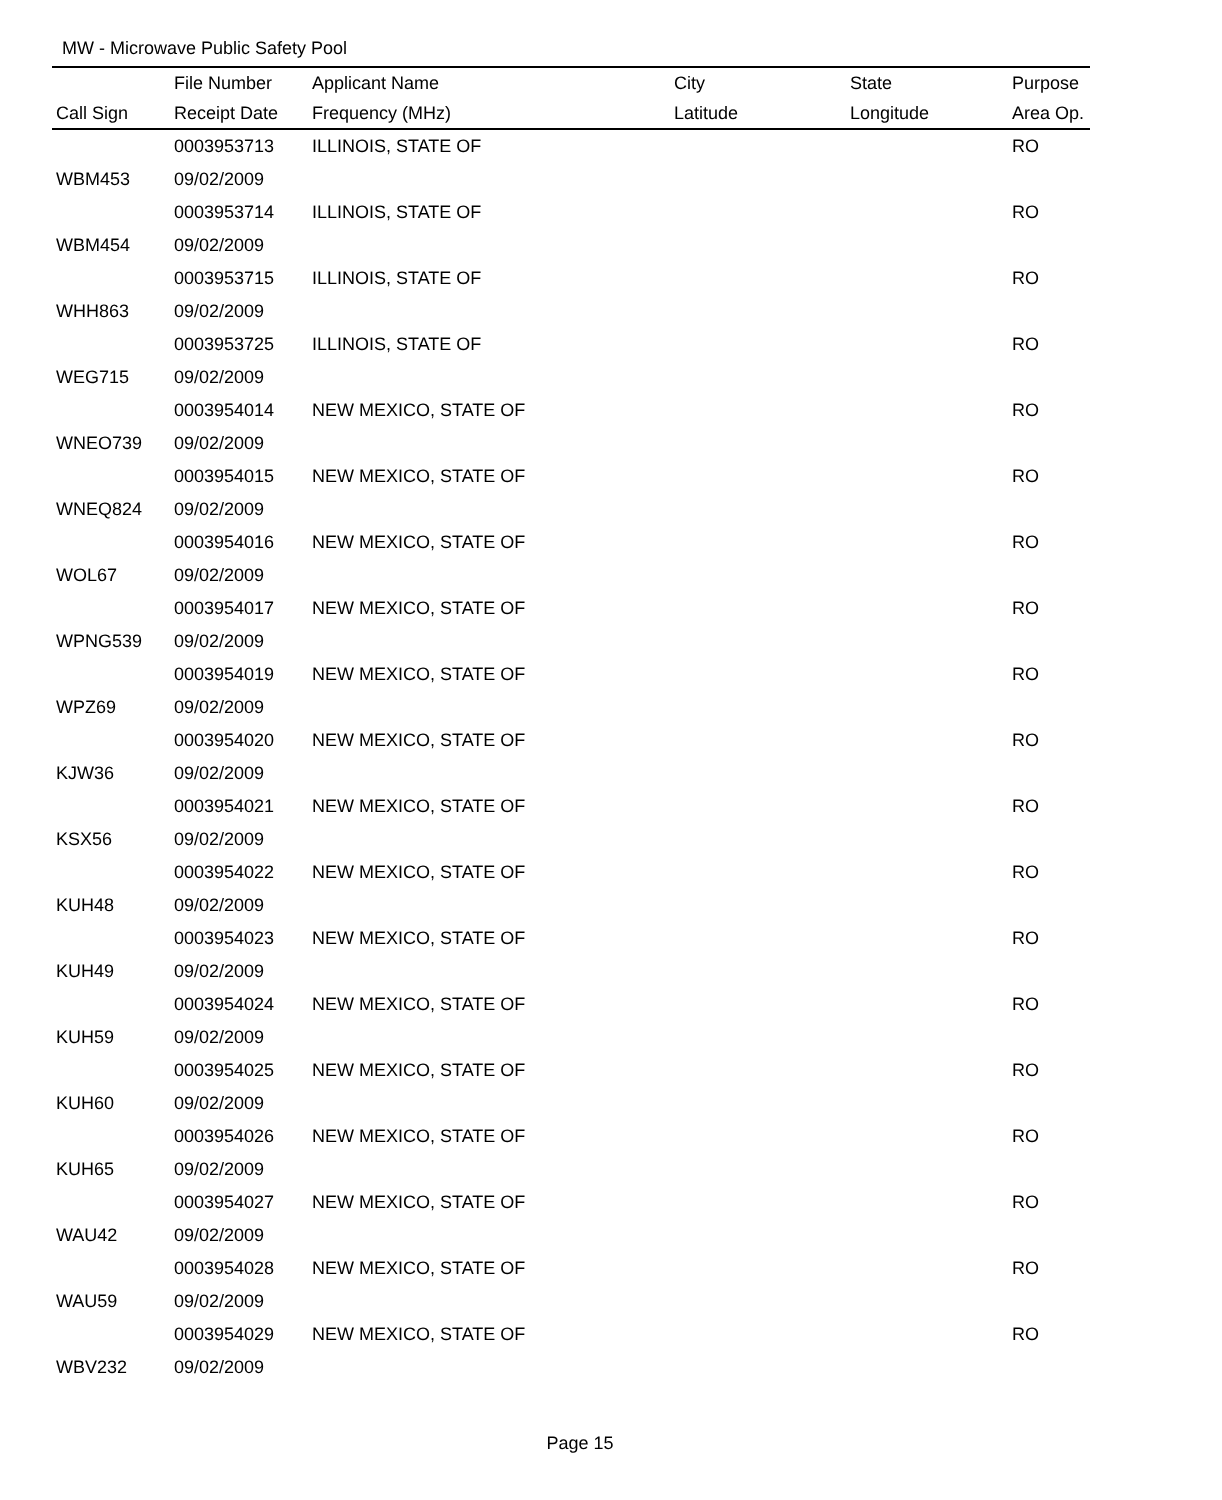MW - Microwave Public Safety Pool
| | File Number | Applicant Name | City | State | Purpose |
| --- | --- | --- | --- | --- | --- |
| Call Sign | Receipt Date | Frequency (MHz) | Latitude | Longitude | Area Op. |
| | 0003953713 | ILLINOIS, STATE OF | | | RO |
| WBM453 | 09/02/2009 | | | | |
| | 0003953714 | ILLINOIS, STATE OF | | | RO |
| WBM454 | 09/02/2009 | | | | |
| | 0003953715 | ILLINOIS, STATE OF | | | RO |
| WHH863 | 09/02/2009 | | | | |
| | 0003953725 | ILLINOIS, STATE OF | | | RO |
| WEG715 | 09/02/2009 | | | | |
| | 0003954014 | NEW MEXICO, STATE OF | | | RO |
| WNEO739 | 09/02/2009 | | | | |
| | 0003954015 | NEW MEXICO, STATE OF | | | RO |
| WNEQ824 | 09/02/2009 | | | | |
| | 0003954016 | NEW MEXICO, STATE OF | | | RO |
| WOL67 | 09/02/2009 | | | | |
| | 0003954017 | NEW MEXICO, STATE OF | | | RO |
| WPNG539 | 09/02/2009 | | | | |
| | 0003954019 | NEW MEXICO, STATE OF | | | RO |
| WPZ69 | 09/02/2009 | | | | |
| | 0003954020 | NEW MEXICO, STATE OF | | | RO |
| KJW36 | 09/02/2009 | | | | |
| | 0003954021 | NEW MEXICO, STATE OF | | | RO |
| KSX56 | 09/02/2009 | | | | |
| | 0003954022 | NEW MEXICO, STATE OF | | | RO |
| KUH48 | 09/02/2009 | | | | |
| | 0003954023 | NEW MEXICO, STATE OF | | | RO |
| KUH49 | 09/02/2009 | | | | |
| | 0003954024 | NEW MEXICO, STATE OF | | | RO |
| KUH59 | 09/02/2009 | | | | |
| | 0003954025 | NEW MEXICO, STATE OF | | | RO |
| KUH60 | 09/02/2009 | | | | |
| | 0003954026 | NEW MEXICO, STATE OF | | | RO |
| KUH65 | 09/02/2009 | | | | |
| | 0003954027 | NEW MEXICO, STATE OF | | | RO |
| WAU42 | 09/02/2009 | | | | |
| | 0003954028 | NEW MEXICO, STATE OF | | | RO |
| WAU59 | 09/02/2009 | | | | |
| | 0003954029 | NEW MEXICO, STATE OF | | | RO |
| WBV232 | 09/02/2009 | | | | |
Page 15